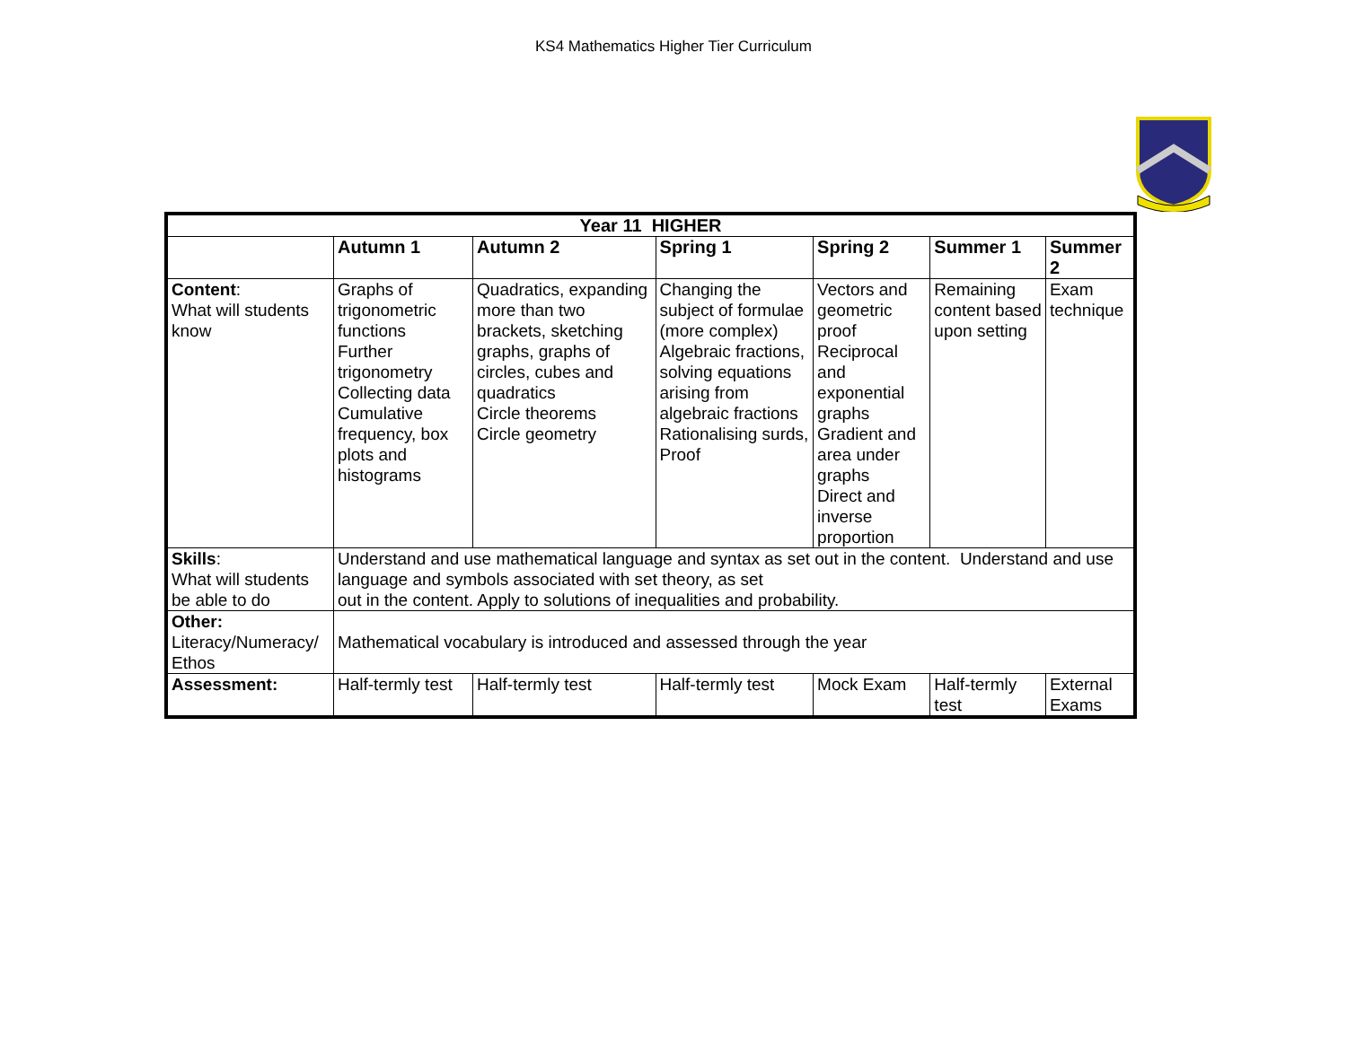KS4 Mathematics Higher Tier Curriculum
| Year 11 HIGHER | | | | | | |
| --- | --- | --- | --- | --- | --- | --- |
| | Autumn 1 | Autumn 2 | Spring 1 | Spring 2 | Summer 1 | Summer 2 |
| Content : What will students know | Graphs of trigonometric functions Further trigonometry Collecting data Cumulative frequency, box plots and histograms | Quadratics, expanding more than two brackets, sketching graphs, graphs of circles, cubes and quadratics Circle theorems Circle geometry | Changing the subject of formulae (more complex) Algebraic fractions, solving equations arising from algebraic fractions Rationalising surds, Proof | Vectors and geometric proof Reciprocal and exponential graphs Gradient and area under graphs Direct and inverse proportion | Remaining content based upon setting | Exam technique |
| Skills : What will students be able to do | Understand and use mathematical language and syntax as set out in the content. Understand and use language and symbols associated with set theory, as set out in the content. Apply to solutions of inequalities and probability. | | | | | |
| Other: Literacy/Numeracy/ Ethos | Mathematical vocabulary is introduced and assessed through the year | | | | | |
| Assessment: | Half-termly test | Half-termly test | Half-termly test | Mock Exam | Half-termly test | External Exams |